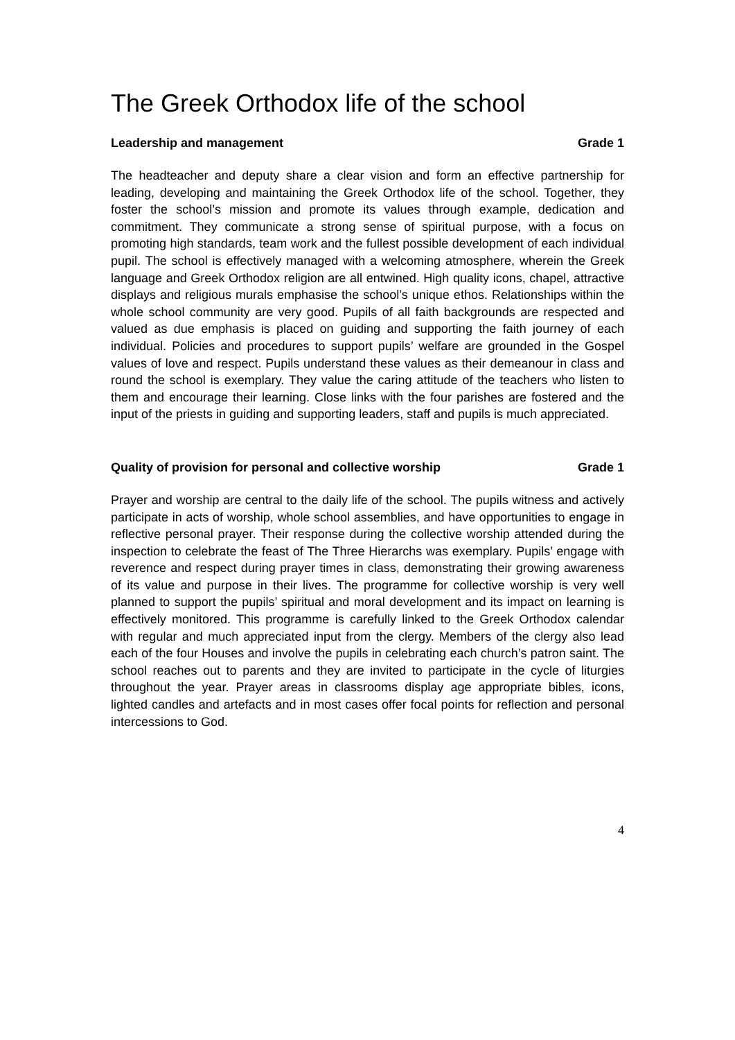The Greek Orthodox life of the school
Leadership and management Grade 1
The headteacher and deputy share a clear vision and form an effective partnership for leading, developing and maintaining the Greek Orthodox life of the school. Together, they foster the school’s mission and promote its values through example, dedication and commitment. They communicate a strong sense of spiritual purpose, with a focus on promoting high standards, team work and the fullest possible development of each individual pupil. The school is effectively managed with a welcoming atmosphere, wherein the Greek language and Greek Orthodox religion are all entwined. High quality icons, chapel, attractive displays and religious murals emphasise the school’s unique ethos. Relationships within the whole school community are very good. Pupils of all faith backgrounds are respected and valued as due emphasis is placed on guiding and supporting the faith journey of each individual. Policies and procedures to support pupils’ welfare are grounded in the Gospel values of love and respect. Pupils understand these values as their demeanour in class and round the school is exemplary. They value the caring attitude of the teachers who listen to them and encourage their learning. Close links with the four parishes are fostered and the input of the priests in guiding and supporting leaders, staff and pupils is much appreciated.
Quality of provision for personal and collective worship Grade 1
Prayer and worship are central to the daily life of the school. The pupils witness and actively participate in acts of worship, whole school assemblies, and have opportunities to engage in reflective personal prayer. Their response during the collective worship attended during the inspection to celebrate the feast of The Three Hierarchs was exemplary. Pupils’ engage with reverence and respect during prayer times in class, demonstrating their growing awareness of its value and purpose in their lives. The programme for collective worship is very well planned to support the pupils’ spiritual and moral development and its impact on learning is effectively monitored. This programme is carefully linked to the Greek Orthodox calendar with regular and much appreciated input from the clergy. Members of the clergy also lead each of the four Houses and involve the pupils in celebrating each church’s patron saint. The school reaches out to parents and they are invited to participate in the cycle of liturgies throughout the year. Prayer areas in classrooms display age appropriate bibles, icons, lighted candles and artefacts and in most cases offer focal points for reflection and personal intercessions to God.
4